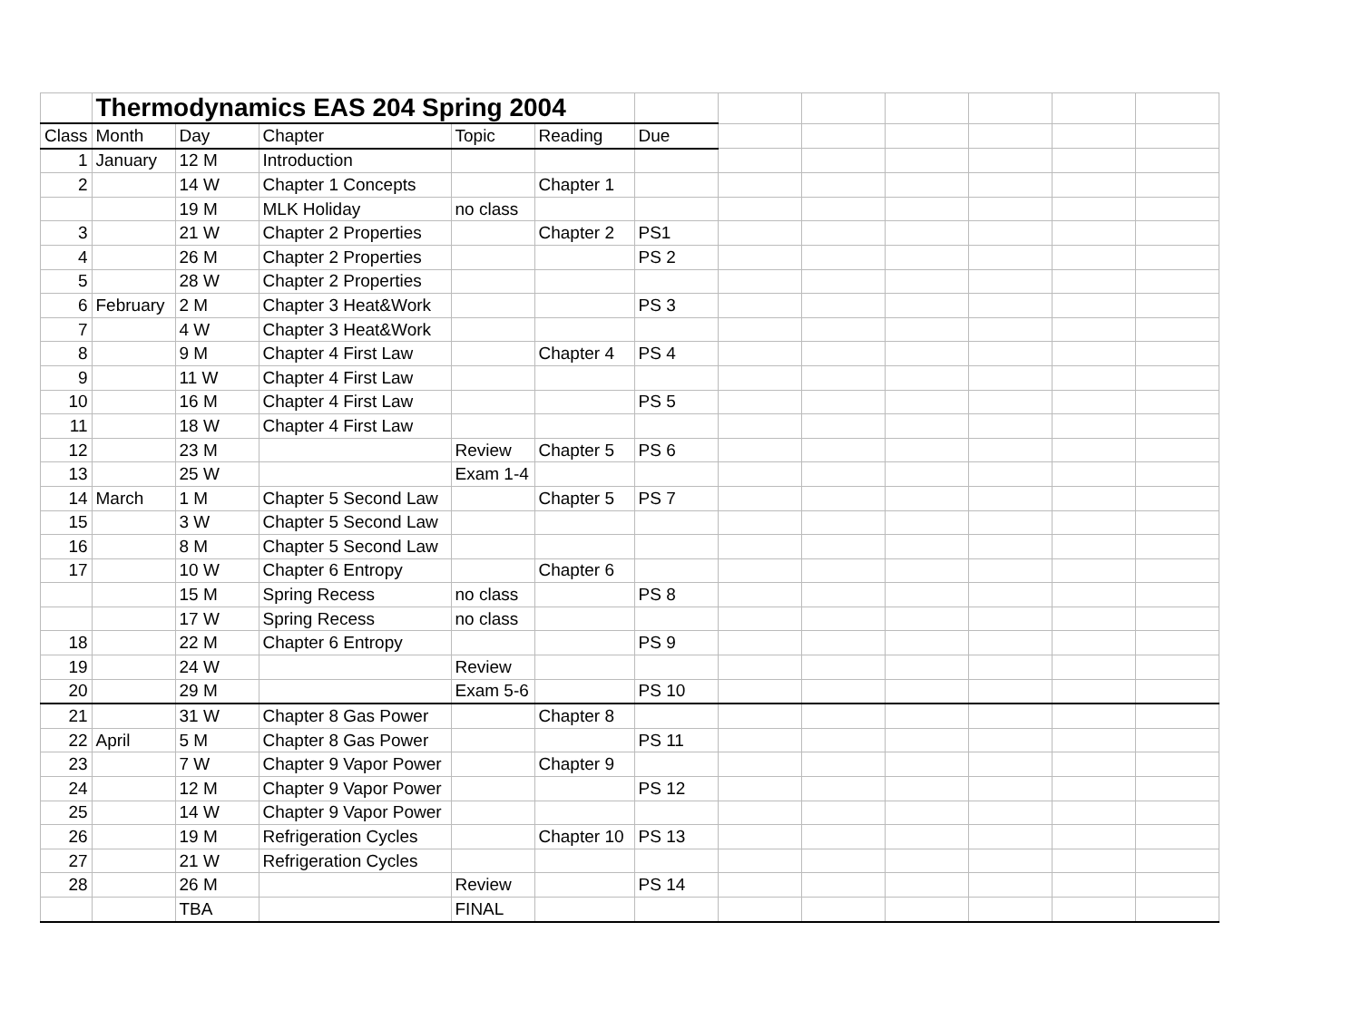| | Thermodynamics EAS 204 Spring 2004 | | | | | | | | | | | |
| Class | Month | Day | Chapter | Topic | Reading | Due | | | | | | |
| 1 | January | 12 M | Introduction | | | | | | | | | |
| 2 | | 14 W | Chapter 1 Concepts | | Chapter 1 | | | | | | | |
| | | 19 M | MLK Holiday | no class | | | | | | | | |
| 3 | | 21 W | Chapter 2 Properties | | Chapter 2 | PS1 | | | | | | |
| 4 | | 26 M | Chapter 2 Properties | | | PS 2 | | | | | | |
| 5 | | 28 W | Chapter 2 Properties | | | | | | | | | |
| 6 | February | 2 M | Chapter 3 Heat&Work | | | PS 3 | | | | | | |
| 7 | | 4 W | Chapter 3 Heat&Work | | | | | | | | | |
| 8 | | 9 M | Chapter 4 First Law | | Chapter 4 | PS 4 | | | | | | |
| 9 | | 11 W | Chapter 4 First Law | | | | | | | | | |
| 10 | | 16 M | Chapter 4 First Law | | | PS 5 | | | | | | |
| 11 | | 18 W | Chapter 4 First Law | | | | | | | | | |
| 12 | | 23 M | | Review | Chapter 5 | PS 6 | | | | | | |
| 13 | | 25 W | | Exam 1-4 | | | | | | | | |
| 14 | March | 1 M | Chapter 5 Second Law | | Chapter 5 | PS 7 | | | | | | |
| 15 | | 3 W | Chapter 5 Second Law | | | | | | | | | |
| 16 | | 8 M | Chapter 5 Second Law | | | | | | | | | |
| 17 | | 10 W | Chapter 6 Entropy | | Chapter 6 | | | | | | | |
| | | 15 M | Spring Recess | no class | | PS 8 | | | | | | |
| | | 17 W | Spring Recess | no class | | | | | | | | |
| 18 | | 22 M | Chapter 6 Entropy | | | PS 9 | | | | | | |
| 19 | | 24 W | | Review | | | | | | | | |
| 20 | | 29 M | | Exam 5-6 | | PS 10 | | | | | | |
| 21 | | 31 W | Chapter 8 Gas Power | | Chapter 8 | | | | | | | |
| 22 | April | 5 M | Chapter 8 Gas Power | | | PS 11 | | | | | | |
| 23 | | 7 W | Chapter 9 Vapor Power | | Chapter 9 | | | | | | | |
| 24 | | 12 M | Chapter 9 Vapor Power | | | PS 12 | | | | | | |
| 25 | | 14 W | Chapter 9 Vapor Power | | | | | | | | | |
| 26 | | 19 M | Refrigeration Cycles | | Chapter 10 | PS 13 | | | | | | |
| 27 | | 21 W | Refrigeration Cycles | | | | | | | | | |
| 28 | | 26 M | | Review | | PS 14 | | | | | | |
| | | TBA | | FINAL | | | | | | | | |